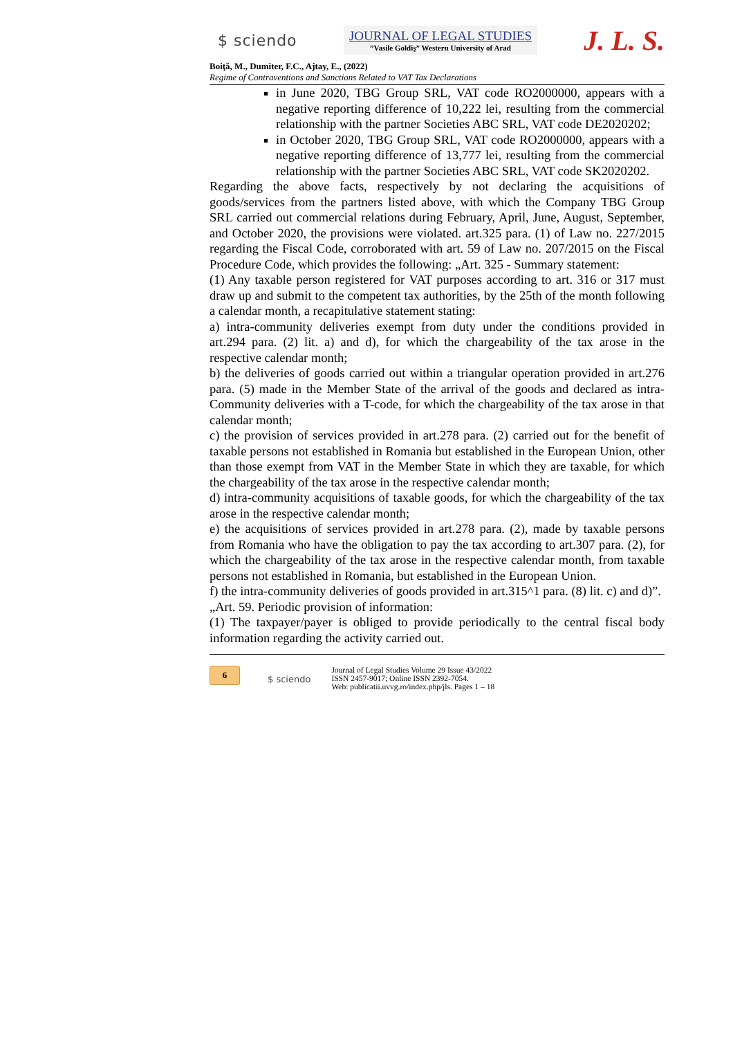$ sciendo
JOURNAL OF LEGAL STUDIES
”Vasile Goldiş” Western University of Arad
J. L. S.
Boiţă, M., Dumiter, F.C., Ajtay, E., (2022)
Regime of Contraventions and Sanctions Related to VAT Tax Declarations
in June 2020, TBG Group SRL, VAT code RO2000000, appears with a negative reporting difference of 10,222 lei, resulting from the commercial relationship with the partner Societies ABC SRL, VAT code DE2020202;
in October 2020, TBG Group SRL, VAT code RO2000000, appears with a negative reporting difference of 13,777 lei, resulting from the commercial relationship with the partner Societies ABC SRL, VAT code SK2020202.
Regarding the above facts, respectively by not declaring the acquisitions of goods/services from the partners listed above, with which the Company TBG Group SRL carried out commercial relations during February, April, June, August, September, and October 2020, the provisions were violated. art.325 para. (1) of Law no. 227/2015 regarding the Fiscal Code, corroborated with art. 59 of Law no. 207/2015 on the Fiscal Procedure Code, which provides the following: „Art. 325 - Summary statement:
(1) Any taxable person registered for VAT purposes according to art. 316 or 317 must draw up and submit to the competent tax authorities, by the 25th of the month following a calendar month, a recapitulative statement stating:
a) intra-community deliveries exempt from duty under the conditions provided in art.294 para. (2) lit. a) and d), for which the chargeability of the tax arose in the respective calendar month;
b) the deliveries of goods carried out within a triangular operation provided in art.276 para. (5) made in the Member State of the arrival of the goods and declared as intra-Community deliveries with a T-code, for which the chargeability of the tax arose in that calendar month;
c) the provision of services provided in art.278 para. (2) carried out for the benefit of taxable persons not established in Romania but established in the European Union, other than those exempt from VAT in the Member State in which they are taxable, for which the chargeability of the tax arose in the respective calendar month;
d) intra-community acquisitions of taxable goods, for which the chargeability of the tax arose in the respective calendar month;
e) the acquisitions of services provided in art.278 para. (2), made by taxable persons from Romania who have the obligation to pay the tax according to art.307 para. (2), for which the chargeability of the tax arose in the respective calendar month, from taxable persons not established in Romania, but established in the European Union.
f) the intra-community deliveries of goods provided in art.315^1 para. (8) lit. c) and d)”.
„Art. 59. Periodic provision of information:
(1) The taxpayer/payer is obliged to provide periodically to the central fiscal body information regarding the activity carried out.
6
$ sciendo
Journal of Legal Studies Volume 29 Issue 43/2022
ISSN 2457-9017; Online ISSN 2392-7054.
Web: publicatii.uvvg.ro/index.php/jls. Pages 1 – 18